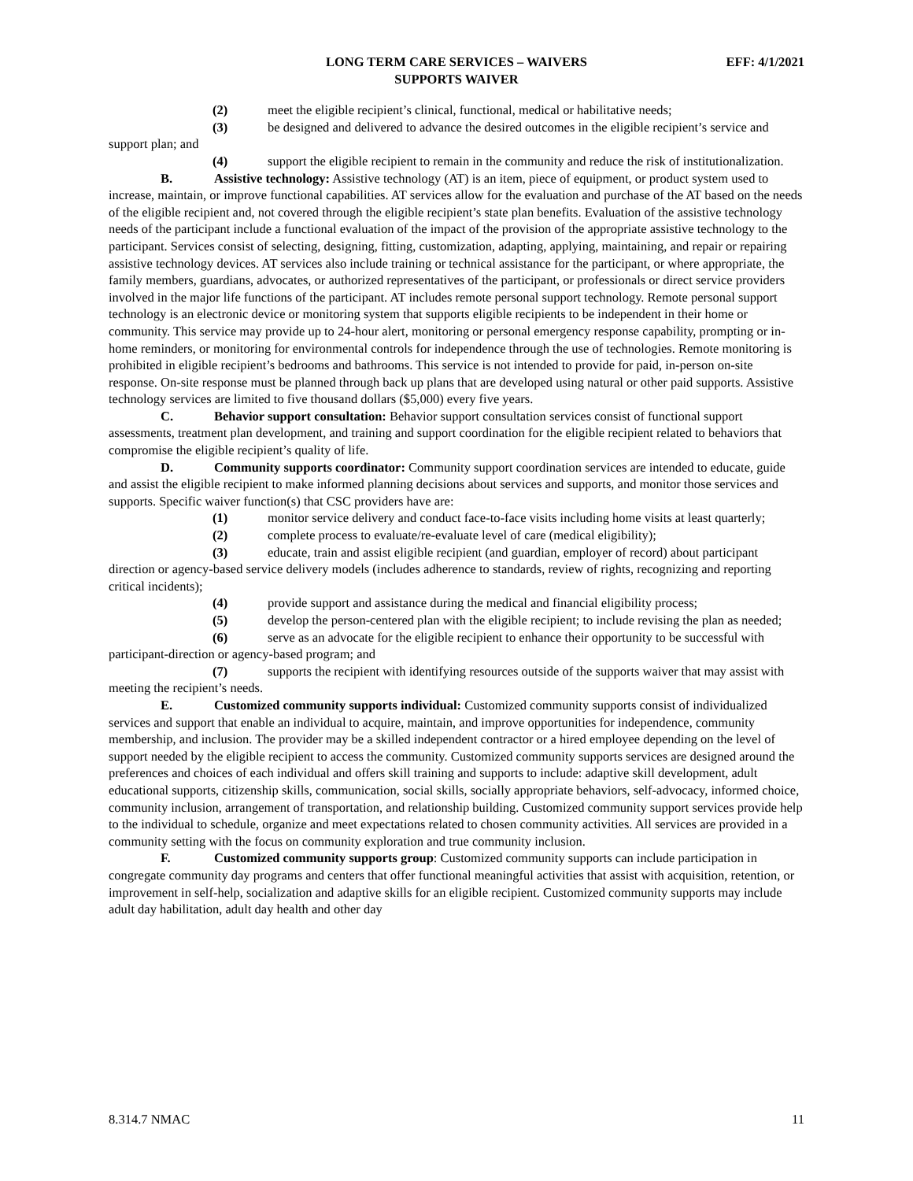LONG TERM CARE SERVICES – WAIVERS
SUPPORTS WAIVER
EFF: 4/1/2021
(2) meet the eligible recipient’s clinical, functional, medical or habilitative needs;
(3) be designed and delivered to advance the desired outcomes in the eligible recipient’s service and support plan; and
(4) support the eligible recipient to remain in the community and reduce the risk of institutionalization.
B. Assistive technology: Assistive technology (AT) is an item, piece of equipment, or product system used to increase, maintain, or improve functional capabilities. AT services allow for the evaluation and purchase of the AT based on the needs of the eligible recipient and, not covered through the eligible recipient’s state plan benefits. Evaluation of the assistive technology needs of the participant include a functional evaluation of the impact of the provision of the appropriate assistive technology to the participant. Services consist of selecting, designing, fitting, customization, adapting, applying, maintaining, and repair or repairing assistive technology devices. AT services also include training or technical assistance for the participant, or where appropriate, the family members, guardians, advocates, or authorized representatives of the participant, or professionals or direct service providers involved in the major life functions of the participant. AT includes remote personal support technology. Remote personal support technology is an electronic device or monitoring system that supports eligible recipients to be independent in their home or community. This service may provide up to 24-hour alert, monitoring or personal emergency response capability, prompting or in-home reminders, or monitoring for environmental controls for independence through the use of technologies. Remote monitoring is prohibited in eligible recipient’s bedrooms and bathrooms. This service is not intended to provide for paid, in-person on-site response. On-site response must be planned through back up plans that are developed using natural or other paid supports. Assistive technology services are limited to five thousand dollars ($5,000) every five years.
C. Behavior support consultation: Behavior support consultation services consist of functional support assessments, treatment plan development, and training and support coordination for the eligible recipient related to behaviors that compromise the eligible recipient’s quality of life.
D. Community supports coordinator: Community support coordination services are intended to educate, guide and assist the eligible recipient to make informed planning decisions about services and supports, and monitor those services and supports. Specific waiver function(s) that CSC providers have are:
(1) monitor service delivery and conduct face-to-face visits including home visits at least quarterly;
(2) complete process to evaluate/re-evaluate level of care (medical eligibility);
(3) educate, train and assist eligible recipient (and guardian, employer of record) about participant direction or agency-based service delivery models (includes adherence to standards, review of rights, recognizing and reporting critical incidents);
(4) provide support and assistance during the medical and financial eligibility process;
(5) develop the person-centered plan with the eligible recipient; to include revising the plan as needed;
(6) serve as an advocate for the eligible recipient to enhance their opportunity to be successful with participant-direction or agency-based program; and
(7) supports the recipient with identifying resources outside of the supports waiver that may assist with meeting the recipient’s needs.
E. Customized community supports individual: Customized community supports consist of individualized services and support that enable an individual to acquire, maintain, and improve opportunities for independence, community membership, and inclusion. The provider may be a skilled independent contractor or a hired employee depending on the level of support needed by the eligible recipient to access the community. Customized community supports services are designed around the preferences and choices of each individual and offers skill training and supports to include: adaptive skill development, adult educational supports, citizenship skills, communication, social skills, socially appropriate behaviors, self-advocacy, informed choice, community inclusion, arrangement of transportation, and relationship building. Customized community support services provide help to the individual to schedule, organize and meet expectations related to chosen community activities. All services are provided in a community setting with the focus on community exploration and true community inclusion.
F. Customized community supports group: Customized community supports can include participation in congregate community day programs and centers that offer functional meaningful activities that assist with acquisition, retention, or improvement in self-help, socialization and adaptive skills for an eligible recipient. Customized community supports may include adult day habilitation, adult day health and other day
8.314.7 NMAC 11